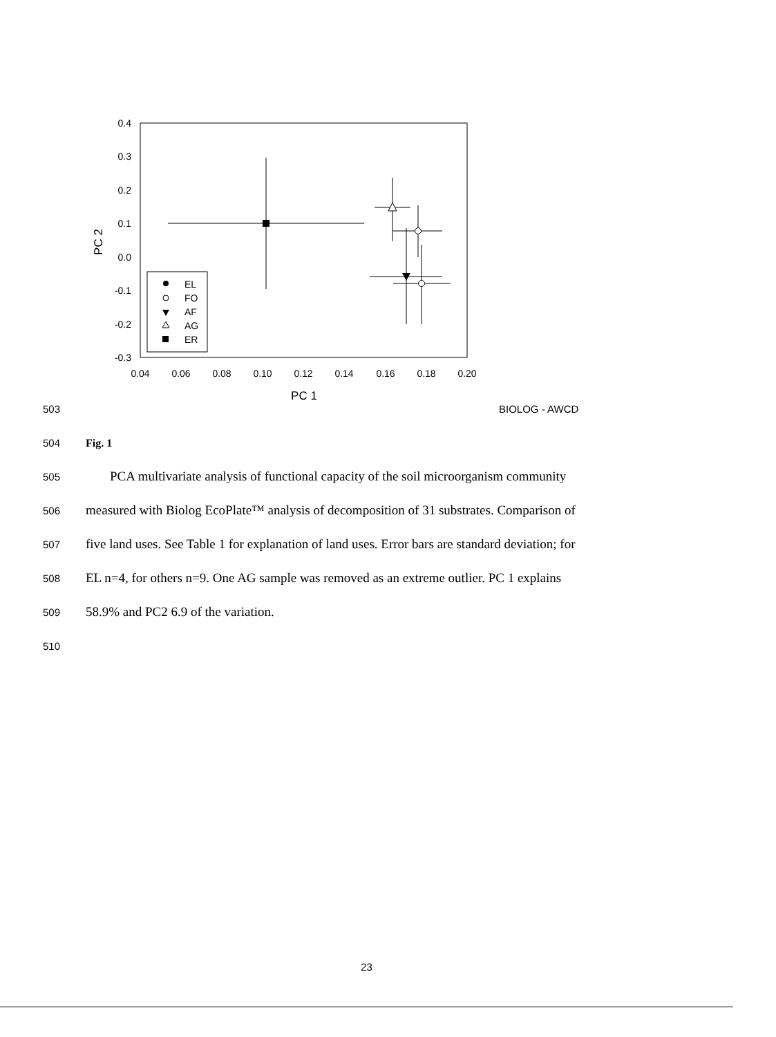0.4
0.3
0.2
0.1
0.0
-0.1
-0.2
-0.3
0.04
0.06
0.08
0.10
0.12
0.14
0.16
0.18
0.20
PC 1
PC 2
EL
FO
AF
AG
ER
503 BIOLOG - AWCD
504 Fig. 1
505 PCA multivariate analysis of functional capacity of the soil microorganism community
506 measured with Biolog EcoPlate™ analysis of decomposition of 31 substrates. Comparison of
507 five land uses. See Table 1 for explanation of land uses. Error bars are standard deviation; for
508 EL n=4, for others n=9. One AG sample was removed as an extreme outlier. PC 1 explains
509 58.9% and PC2 6.9 of the variation.
510
23